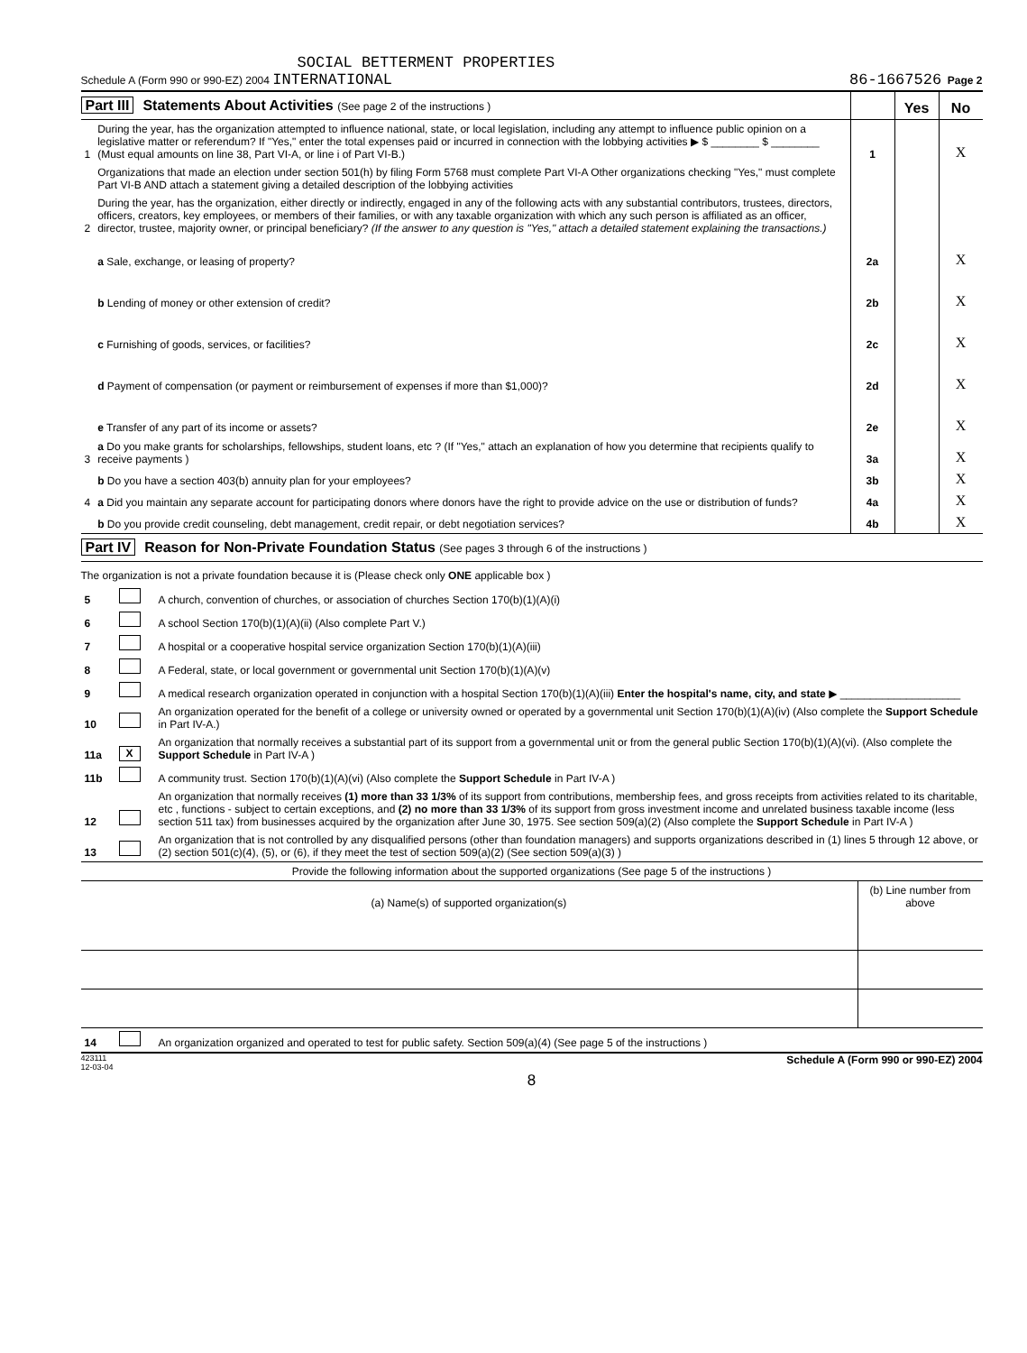SOCIAL BETTERMENT PROPERTIES
Schedule A (Form 990 or 990-EZ) 2004 INTERNATIONAL 86-1667526 Page 2
| Part III Statements About Activities (See page 2 of the instructions ) | | | Yes | No |
| 1 | During the year, has the organization attempted to influence national, state, or local legislation, including any attempt to influence public opinion on a legislative matter or referendum? If "Yes," enter the total expenses paid or incurred in connection with the lobbying activities ▶ $ ________ $ ________ (Must equal amounts on line 38, Part VI-A, or line i of Part VI-B.) | 1 | | X |
| | Organizations that made an election under section 501(h) by filing Form 5768 must complete Part VI-A Other organizations checking "Yes," must complete Part VI-B AND attach a statement giving a detailed description of the lobbying activities | | | |
| 2 | During the year, has the organization, either directly or indirectly, engaged in any of the following acts with any substantial contributors, trustees, directors, officers, creators, key employees, or members of their families, or with any taxable organization with which any such person is affiliated as an officer, director, trustee, majority owner, or principal beneficiary? (If the answer to any question is "Yes," attach a detailed statement explaining the transactions.) | | | |
| | a Sale, exchange, or leasing of property? | 2a | | X |
| | b Lending of money or other extension of credit? | 2b | | X |
| | c Furnishing of goods, services, or facilities? | 2c | | X |
| | d Payment of compensation (or payment or reimbursement of expenses if more than $1,000)? | 2d | | X |
| | e Transfer of any part of its income or assets? | 2e | | X |
| 3 | a Do you make grants for scholarships, fellowships, student loans, etc ? (If "Yes," attach an explanation of how you determine that recipients qualify to receive payments ) | 3a | | X |
| | b Do you have a section 403(b) annuity plan for your employees? | 3b | | X |
| 4 | a Did you maintain any separate account for participating donors where donors have the right to provide advice on the use or distribution of funds? | 4a | | X |
| | b Do you provide credit counseling, debt management, credit repair, or debt negotiation services? | 4b | | X |
Part IV Reason for Non-Private Foundation Status (See pages 3 through 6 of the instructions )
The organization is not a private foundation because it is (Please check only ONE applicable box )
| 5 | | A church, convention of churches, or association of churches Section 170(b)(1)(A)(i) |
| 6 | | A school Section 170(b)(1)(A)(ii) (Also complete Part V.) |
| 7 | | A hospital or a cooperative hospital service organization Section 170(b)(1)(A)(iii) |
| 8 | | A Federal, state, or local government or governmental unit Section 170(b)(1)(A)(v) |
| 9 | | A medical research organization operated in conjunction with a hospital Section 170(b)(1)(A)(iii) Enter the hospital's name, city, and state ▶ ____________________ |
| 10 | | An organization operated for the benefit of a college or university owned or operated by a governmental unit Section 170(b)(1)(A)(iv) (Also complete the Support Schedule in Part IV-A.) |
| 11a | X | An organization that normally receives a substantial part of its support from a governmental unit or from the general public Section 170(b)(1)(A)(vi). (Also complete the Support Schedule in Part IV-A ) |
| 11b | | A community trust. Section 170(b)(1)(A)(vi) (Also complete the Support Schedule in Part IV-A ) |
| 12 | | An organization that normally receives (1) more than 33 1/3% of its support from contributions, membership fees, and gross receipts from activities related to its charitable, etc , functions - subject to certain exceptions, and (2) no more than 33 1/3% of its support from gross investment income and unrelated business taxable income (less section 511 tax) from businesses acquired by the organization after June 30, 1975. See section 509(a)(2) (Also complete the Support Schedule in Part IV-A ) |
| 13 | | An organization that is not controlled by any disqualified persons (other than foundation managers) and supports organizations described in (1) lines 5 through 12 above, or (2) section 501(c)(4), (5), or (6), if they meet the test of section 509(a)(2) (See section 509(a)(3) ) |
| Provide the following information about the supported organizations (See page 5 of the instructions ) | |
| (a) Name(s) of supported organization(s) | (b) Line number from above |
| 14 | | An organization organized and operated to test for public safety. Section 509(a)(4) (See page 5 of the instructions ) |
423111
12-03-04 Schedule A (Form 990 or 990-EZ) 2004
8